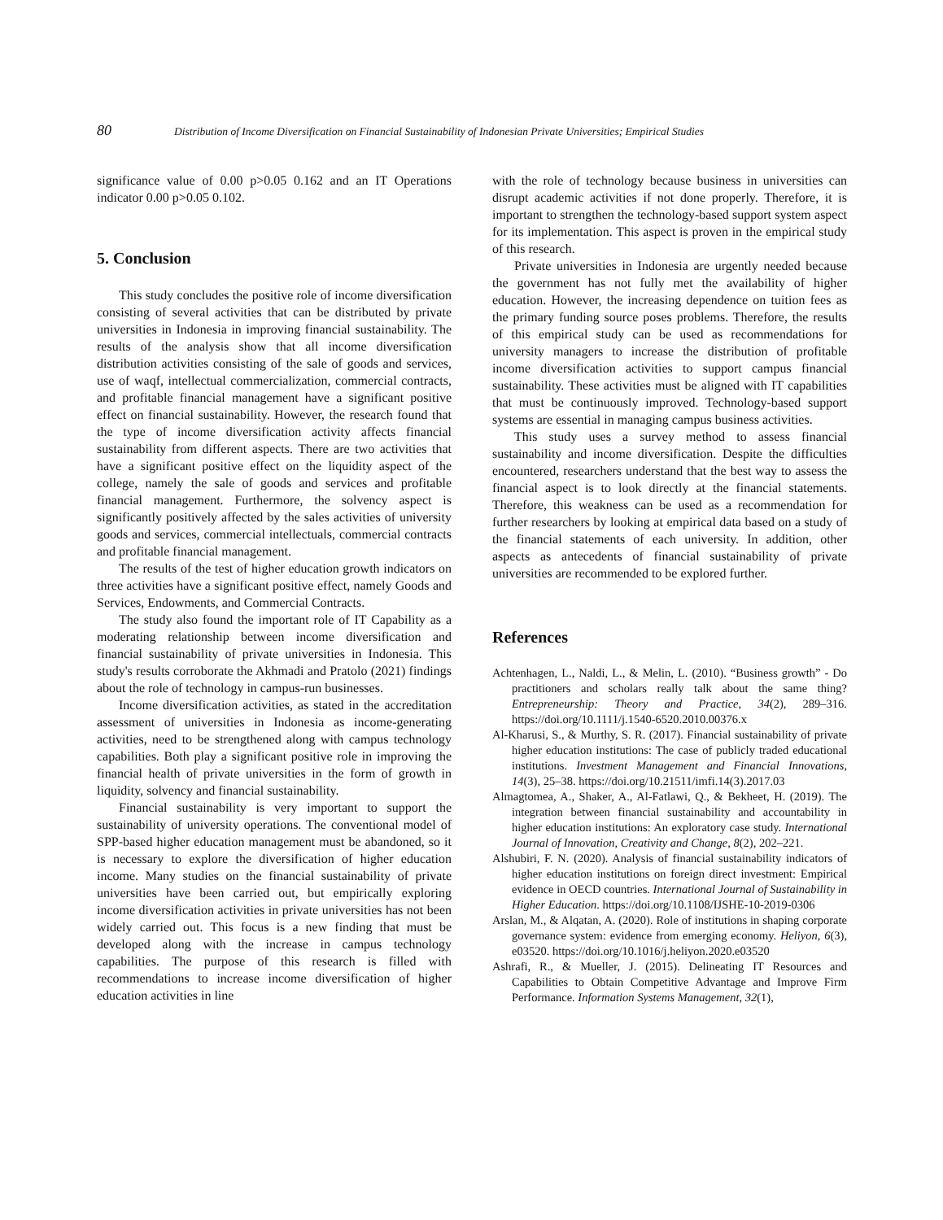80 Distribution of Income Diversification on Financial Sustainability of Indonesian Private Universities; Empirical Studies
significance value of 0.00 p>0.05 0.162 and an IT Operations indicator 0.00 p>0.05 0.102.
5. Conclusion
This study concludes the positive role of income diversification consisting of several activities that can be distributed by private universities in Indonesia in improving financial sustainability. The results of the analysis show that all income diversification distribution activities consisting of the sale of goods and services, use of waqf, intellectual commercialization, commercial contracts, and profitable financial management have a significant positive effect on financial sustainability. However, the research found that the type of income diversification activity affects financial sustainability from different aspects. There are two activities that have a significant positive effect on the liquidity aspect of the college, namely the sale of goods and services and profitable financial management. Furthermore, the solvency aspect is significantly positively affected by the sales activities of university goods and services, commercial intellectuals, commercial contracts and profitable financial management.
The results of the test of higher education growth indicators on three activities have a significant positive effect, namely Goods and Services, Endowments, and Commercial Contracts.
The study also found the important role of IT Capability as a moderating relationship between income diversification and financial sustainability of private universities in Indonesia. This study's results corroborate the Akhmadi and Pratolo (2021) findings about the role of technology in campus-run businesses.
Income diversification activities, as stated in the accreditation assessment of universities in Indonesia as income-generating activities, need to be strengthened along with campus technology capabilities. Both play a significant positive role in improving the financial health of private universities in the form of growth in liquidity, solvency and financial sustainability.
Financial sustainability is very important to support the sustainability of university operations. The conventional model of SPP-based higher education management must be abandoned, so it is necessary to explore the diversification of higher education income. Many studies on the financial sustainability of private universities have been carried out, but empirically exploring income diversification activities in private universities has not been widely carried out. This focus is a new finding that must be developed along with the increase in campus technology capabilities. The purpose of this research is filled with recommendations to increase income diversification of higher education activities in line
with the role of technology because business in universities can disrupt academic activities if not done properly. Therefore, it is important to strengthen the technology-based support system aspect for its implementation. This aspect is proven in the empirical study of this research.
Private universities in Indonesia are urgently needed because the government has not fully met the availability of higher education. However, the increasing dependence on tuition fees as the primary funding source poses problems. Therefore, the results of this empirical study can be used as recommendations for university managers to increase the distribution of profitable income diversification activities to support campus financial sustainability. These activities must be aligned with IT capabilities that must be continuously improved. Technology-based support systems are essential in managing campus business activities.
This study uses a survey method to assess financial sustainability and income diversification. Despite the difficulties encountered, researchers understand that the best way to assess the financial aspect is to look directly at the financial statements. Therefore, this weakness can be used as a recommendation for further researchers by looking at empirical data based on a study of the financial statements of each university. In addition, other aspects as antecedents of financial sustainability of private universities are recommended to be explored further.
References
Achtenhagen, L., Naldi, L., & Melin, L. (2010). “Business growth” - Do practitioners and scholars really talk about the same thing? Entrepreneurship: Theory and Practice, 34(2), 289–316. https://doi.org/10.1111/j.1540-6520.2010.00376.x
Al-Kharusi, S., & Murthy, S. R. (2017). Financial sustainability of private higher education institutions: The case of publicly traded educational institutions. Investment Management and Financial Innovations, 14(3), 25–38. https://doi.org/10.21511/imfi.14(3).2017.03
Almagtomea, A., Shaker, A., Al-Fatlawi, Q., & Bekheet, H. (2019). The integration between financial sustainability and accountability in higher education institutions: An exploratory case study. International Journal of Innovation, Creativity and Change, 8(2), 202–221.
Alshubiri, F. N. (2020). Analysis of financial sustainability indicators of higher education institutions on foreign direct investment: Empirical evidence in OECD countries. International Journal of Sustainability in Higher Education. https://doi.org/10.1108/IJSHE-10-2019-0306
Arslan, M., & Alqatan, A. (2020). Role of institutions in shaping corporate governance system: evidence from emerging economy. Heliyon, 6(3), e03520. https://doi.org/10.1016/j.heliyon.2020.e03520
Ashrafi, R., & Mueller, J. (2015). Delineating IT Resources and Capabilities to Obtain Competitive Advantage and Improve Firm Performance. Information Systems Management, 32(1),